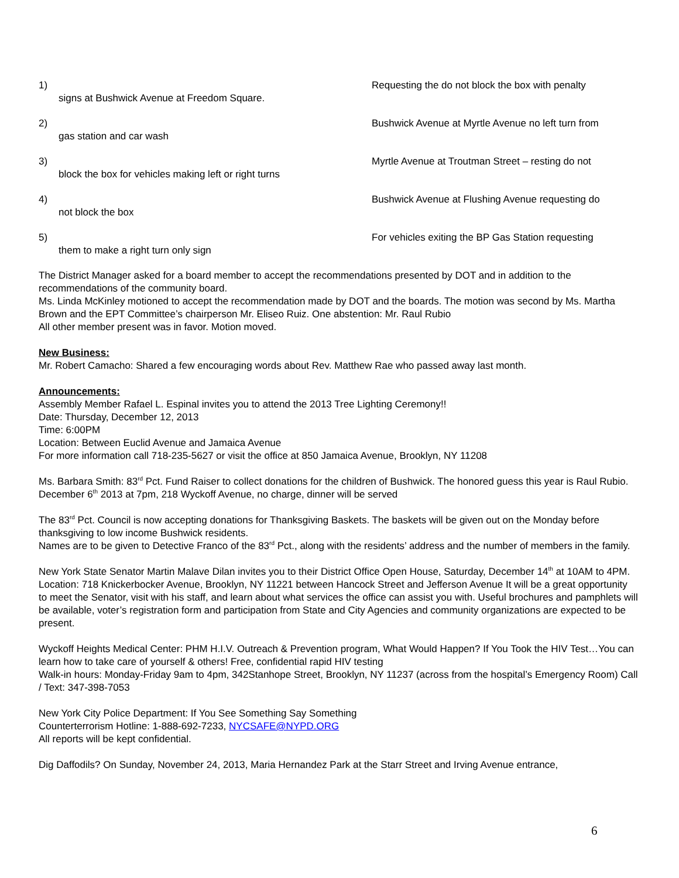1)
signs at Bushwick Avenue at Freedom Square.
Requesting the do not block the box with penalty
2)
gas station and car wash
Bushwick Avenue at Myrtle Avenue no left turn from
3)
block the box for vehicles making left or right turns
Myrtle Avenue at Troutman Street – resting do not
4)
not block the box
Bushwick Avenue at Flushing Avenue requesting do
5)
them to make a right turn only sign
For vehicles exiting the BP Gas Station requesting
The District Manager asked for a board member to accept the recommendations presented by DOT and in addition to the recommendations of the community board.
Ms. Linda McKinley motioned to accept the recommendation made by DOT and the boards. The motion was second by Ms. Martha Brown and the EPT Committee’s chairperson Mr. Eliseo Ruiz. One abstention: Mr. Raul Rubio
All other member present was in favor. Motion moved.
New Business:
Mr. Robert Camacho: Shared a few encouraging words about Rev. Matthew Rae who passed away last month.
Announcements:
Assembly Member Rafael L. Espinal invites you to attend the 2013 Tree Lighting Ceremony!!
Date: Thursday, December 12, 2013
Time: 6:00PM
Location: Between Euclid Avenue and Jamaica Avenue
For more information call 718-235-5627 or visit the office at 850 Jamaica Avenue, Brooklyn, NY 11208
Ms. Barbara Smith: 83<sup>rd</sup> Pct. Fund Raiser to collect donations for the children of Bushwick. The honored guess this year is Raul Rubio.
December 6<sup>th</sup> 2013 at 7pm, 218 Wyckoff Avenue, no charge, dinner will be served
The 83<sup>rd</sup> Pct. Council is now accepting donations for Thanksgiving Baskets. The baskets will be given out on the Monday before thanksgiving to low income Bushwick residents.
Names are to be given to Detective Franco of the 83<sup>rd</sup> Pct., along with the residents’ address and the number of members in the family.
New York State Senator Martin Malave Dilan invites you to their District Office Open House, Saturday, December 14<sup>th</sup> at 10AM to 4PM. Location: 718 Knickerbocker Avenue, Brooklyn, NY 11221 between Hancock Street and Jefferson Avenue It will be a great opportunity to meet the Senator, visit with his staff, and learn about what services the office can assist you with. Useful brochures and pamphlets will be available, voter’s registration form and participation from State and City Agencies and community organizations are expected to be present.
Wyckoff Heights Medical Center: PHM H.I.V. Outreach & Prevention program, What Would Happen? If You Took the HIV Test…You can learn how to take care of yourself & others! Free, confidential rapid HIV testing
Walk-in hours: Monday-Friday 9am to 4pm, 342Stanhope Street, Brooklyn, NY 11237 (across from the hospital’s Emergency Room) Call / Text: 347-398-7053
New York City Police Department: If You See Something Say Something
Counterterrorism Hotline: 1-888-692-7233, NYCSAFE@NYPD.ORG
All reports will be kept confidential.
Dig Daffodils? On Sunday, November 24, 2013, Maria Hernandez Park at the Starr Street and Irving Avenue entrance,
6